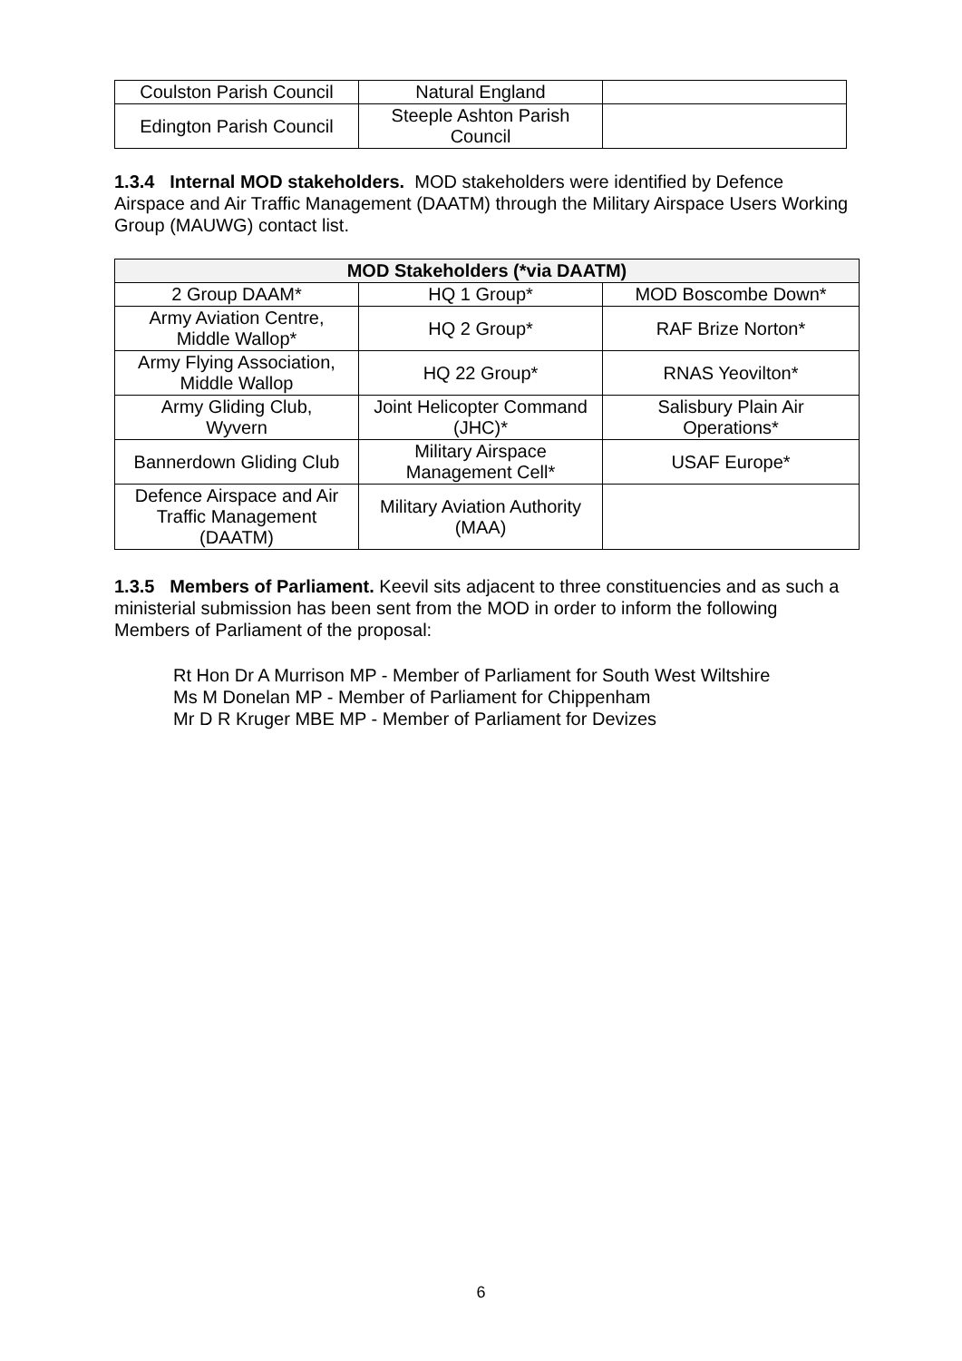| Coulston Parish Council | Natural England | |
| Edington Parish Council | Steeple Ashton Parish Council | |
1.3.4 Internal MOD stakeholders. MOD stakeholders were identified by Defence Airspace and Air Traffic Management (DAATM) through the Military Airspace Users Working Group (MAUWG) contact list.
| MOD Stakeholders (*via DAATM) | | |
| --- | --- | --- |
| 2 Group DAAM* | HQ 1 Group* | MOD Boscombe Down* |
| Army Aviation Centre, Middle Wallop* | HQ 2 Group* | RAF Brize Norton* |
| Army Flying Association, Middle Wallop | HQ 22 Group* | RNAS Yeovilton* |
| Army Gliding Club, Wyvern | Joint Helicopter Command (JHC)* | Salisbury Plain Air Operations* |
| Bannerdown Gliding Club | Military Airspace Management Cell* | USAF Europe* |
| Defence Airspace and Air Traffic Management (DAATM) | Military Aviation Authority (MAA) | |
1.3.5 Members of Parliament. Keevil sits adjacent to three constituencies and as such a ministerial submission has been sent from the MOD in order to inform the following Members of Parliament of the proposal:
Rt Hon Dr A Murrison MP - Member of Parliament for South West Wiltshire
Ms M Donelan MP - Member of Parliament for Chippenham
Mr D R Kruger MBE MP - Member of Parliament for Devizes
6